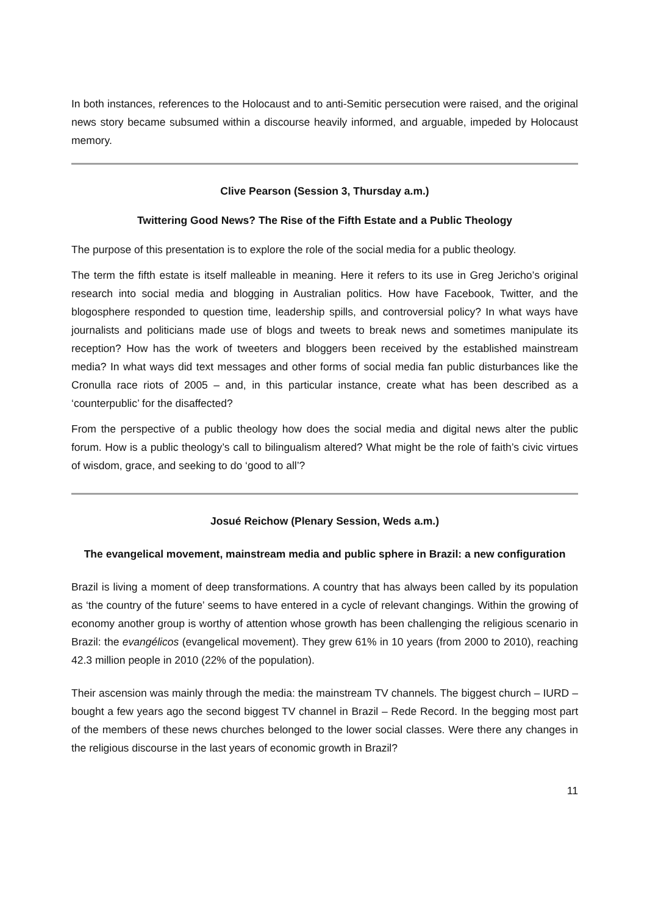In both instances, references to the Holocaust and to anti-Semitic persecution were raised, and the original news story became subsumed within a discourse heavily informed, and arguable, impeded by Holocaust memory.
Clive Pearson (Session 3, Thursday a.m.)
Twittering Good News? The Rise of the Fifth Estate and a Public Theology
The purpose of this presentation is to explore the role of the social media for a public theology.
The term the fifth estate is itself malleable in meaning. Here it refers to its use in Greg Jericho’s original research into social media and blogging in Australian politics. How have Facebook, Twitter, and the blogosphere responded to question time, leadership spills, and controversial policy? In what ways have journalists and politicians made use of blogs and tweets to break news and sometimes manipulate its reception? How has the work of tweeters and bloggers been received by the established mainstream media? In what ways did text messages and other forms of social media fan public disturbances like the Cronulla race riots of 2005 – and, in this particular instance, create what has been described as a ‘counterpublic’ for the disaffected?
From the perspective of a public theology how does the social media and digital news alter the public forum. How is a public theology’s call to bilingualism altered? What might be the role of faith’s civic virtues of wisdom, grace, and seeking to do ‘good to all’?
Josué Reichow (Plenary Session, Weds a.m.)
The evangelical movement, mainstream media and public sphere in Brazil: a new configuration
Brazil is living a moment of deep transformations. A country that has always been called by its population as ‘the country of the future’ seems to have entered in a cycle of relevant changings. Within the growing of economy another group is worthy of attention whose growth has been challenging the religious scenario in Brazil: the evangélicos (evangelical movement). They grew 61% in 10 years (from 2000 to 2010), reaching 42.3 million people in 2010 (22% of the population).
Their ascension was mainly through the media: the mainstream TV channels. The biggest church – IURD – bought a few years ago the second biggest TV channel in Brazil – Rede Record. In the begging most part of the members of these news churches belonged to the lower social classes. Were there any changes in the religious discourse in the last years of economic growth in Brazil?
11